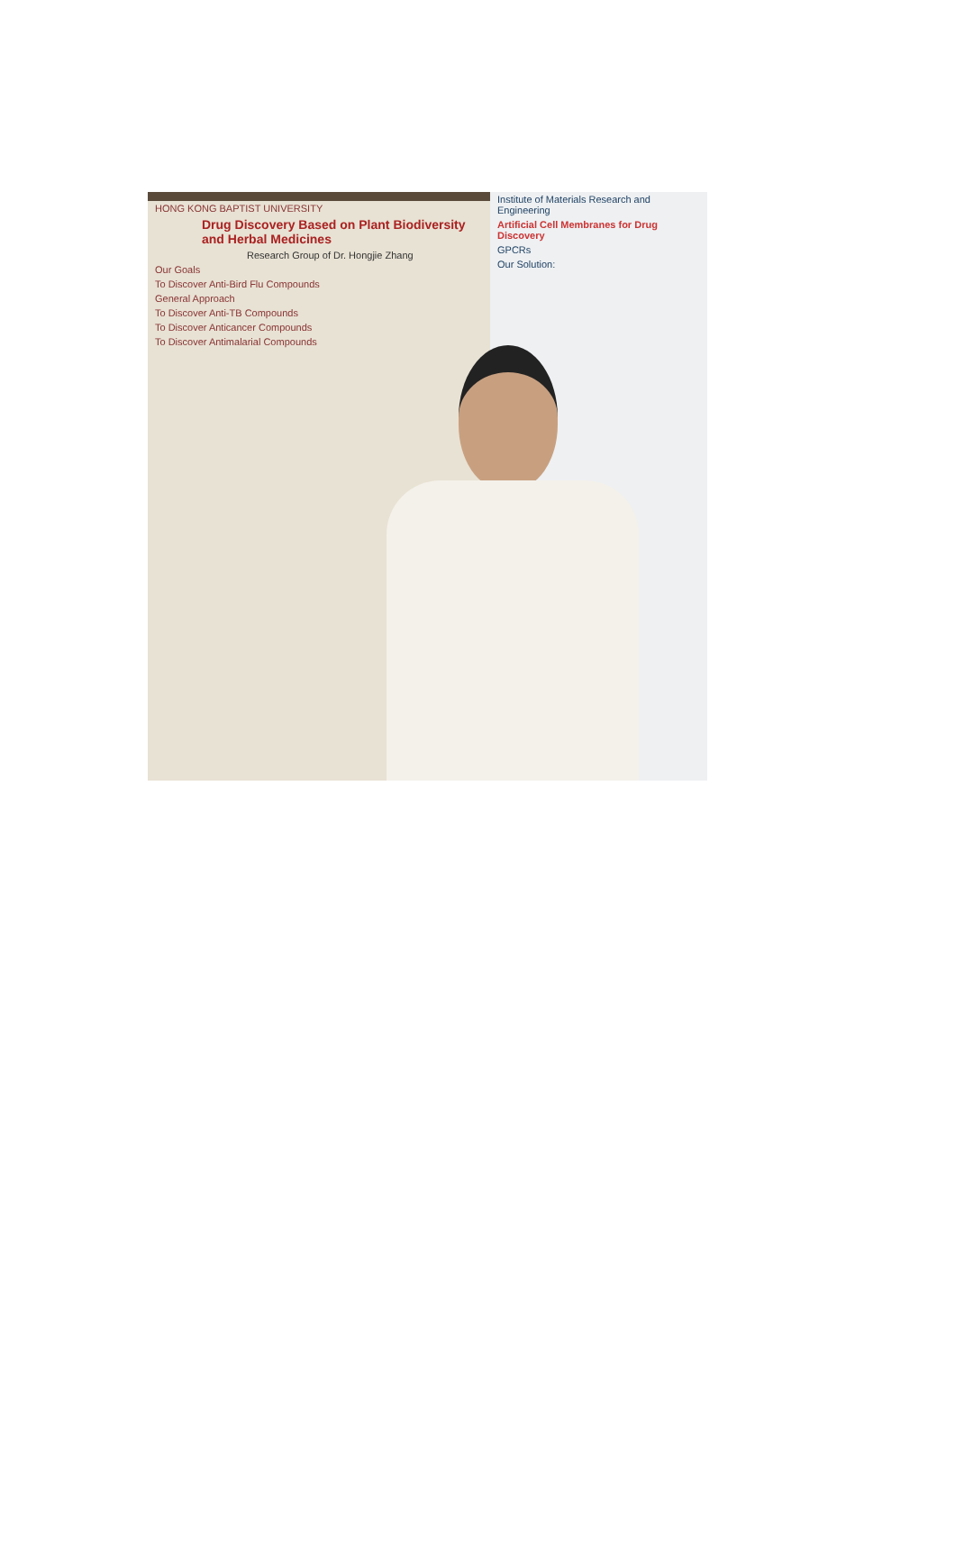HONG KONG BAPTIST UNIVERSITY
Drug Discovery Based on Plant Biodiversity and Herbal Medicines
Research Group of Dr. Hongjie Zhang
Our Goals
To Discover Anti-Bird Flu Compounds
General Approach
To Discover Anti-TB Compounds
To Discover Anticancer Compounds
To Discover Antimalarial Compounds
Institute of Materials Research and Engineering
Artificial Cell Membranes for Drug Discovery
GPCRs
Our Solution: